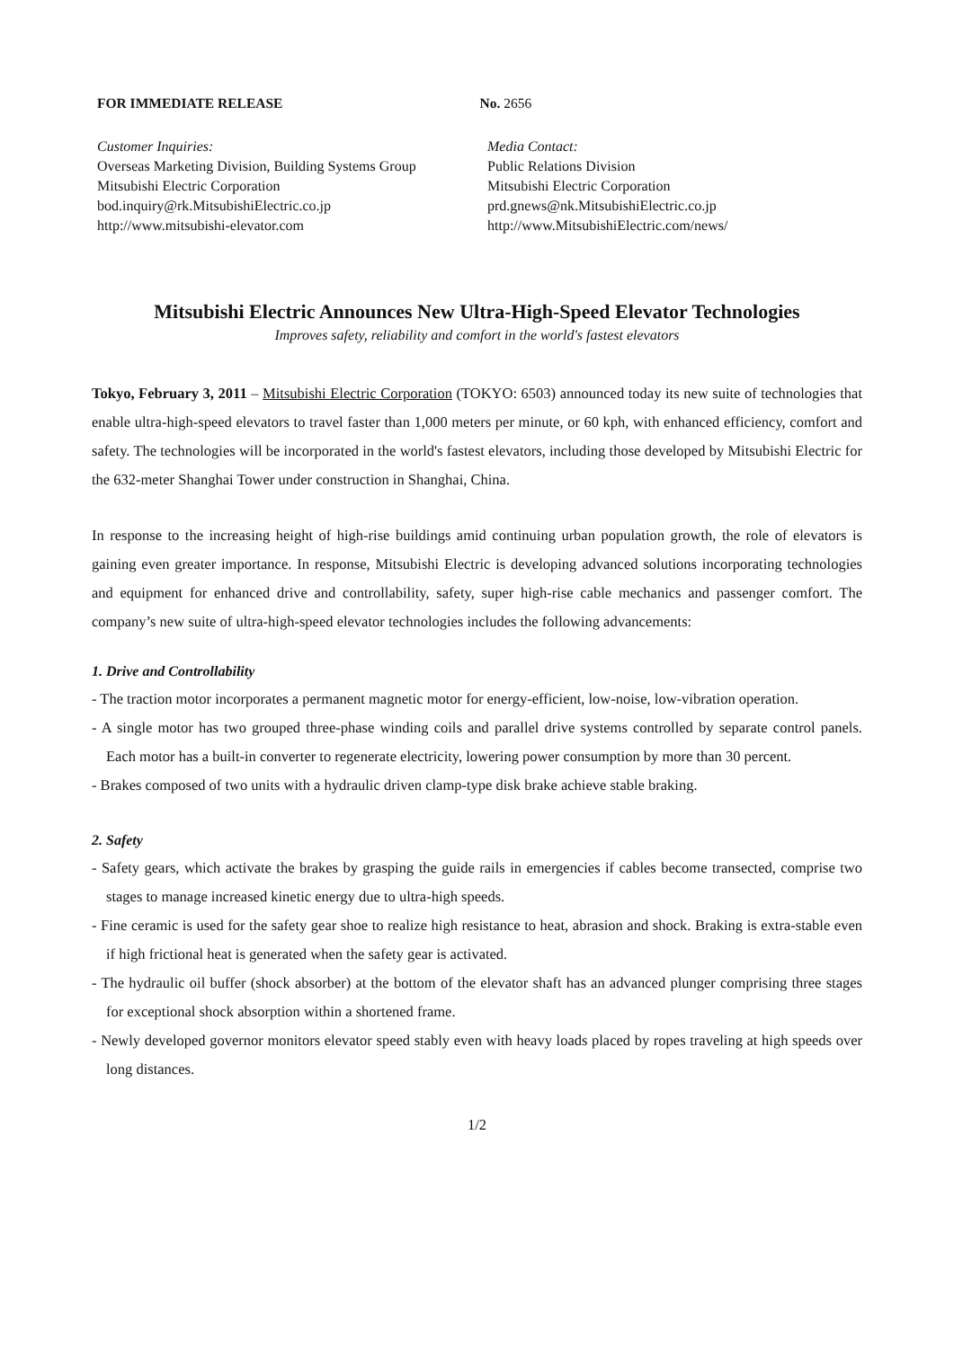FOR IMMEDIATE RELEASE No. 2656
Customer Inquiries:
Overseas Marketing Division, Building Systems Group
Mitsubishi Electric Corporation
bod.inquiry@rk.MitsubishiElectric.co.jp
http://www.mitsubishi-elevator.com
Media Contact:
Public Relations Division
Mitsubishi Electric Corporation
prd.gnews@nk.MitsubishiElectric.co.jp
http://www.MitsubishiElectric.com/news/
Mitsubishi Electric Announces New Ultra-High-Speed Elevator Technologies
Improves safety, reliability and comfort in the world's fastest elevators
Tokyo, February 3, 2011 – Mitsubishi Electric Corporation (TOKYO: 6503) announced today its new suite of technologies that enable ultra-high-speed elevators to travel faster than 1,000 meters per minute, or 60 kph, with enhanced efficiency, comfort and safety. The technologies will be incorporated in the world's fastest elevators, including those developed by Mitsubishi Electric for the 632-meter Shanghai Tower under construction in Shanghai, China.
In response to the increasing height of high-rise buildings amid continuing urban population growth, the role of elevators is gaining even greater importance. In response, Mitsubishi Electric is developing advanced solutions incorporating technologies and equipment for enhanced drive and controllability, safety, super high-rise cable mechanics and passenger comfort. The company’s new suite of ultra-high-speed elevator technologies includes the following advancements:
1. Drive and Controllability
- The traction motor incorporates a permanent magnetic motor for energy-efficient, low-noise, low-vibration operation.
- A single motor has two grouped three-phase winding coils and parallel drive systems controlled by separate control panels. Each motor has a built-in converter to regenerate electricity, lowering power consumption by more than 30 percent.
- Brakes composed of two units with a hydraulic driven clamp-type disk brake achieve stable braking.
2. Safety
- Safety gears, which activate the brakes by grasping the guide rails in emergencies if cables become transected, comprise two stages to manage increased kinetic energy due to ultra-high speeds.
- Fine ceramic is used for the safety gear shoe to realize high resistance to heat, abrasion and shock. Braking is extra-stable even if high frictional heat is generated when the safety gear is activated.
- The hydraulic oil buffer (shock absorber) at the bottom of the elevator shaft has an advanced plunger comprising three stages for exceptional shock absorption within a shortened frame.
- Newly developed governor monitors elevator speed stably even with heavy loads placed by ropes traveling at high speeds over long distances.
1/2